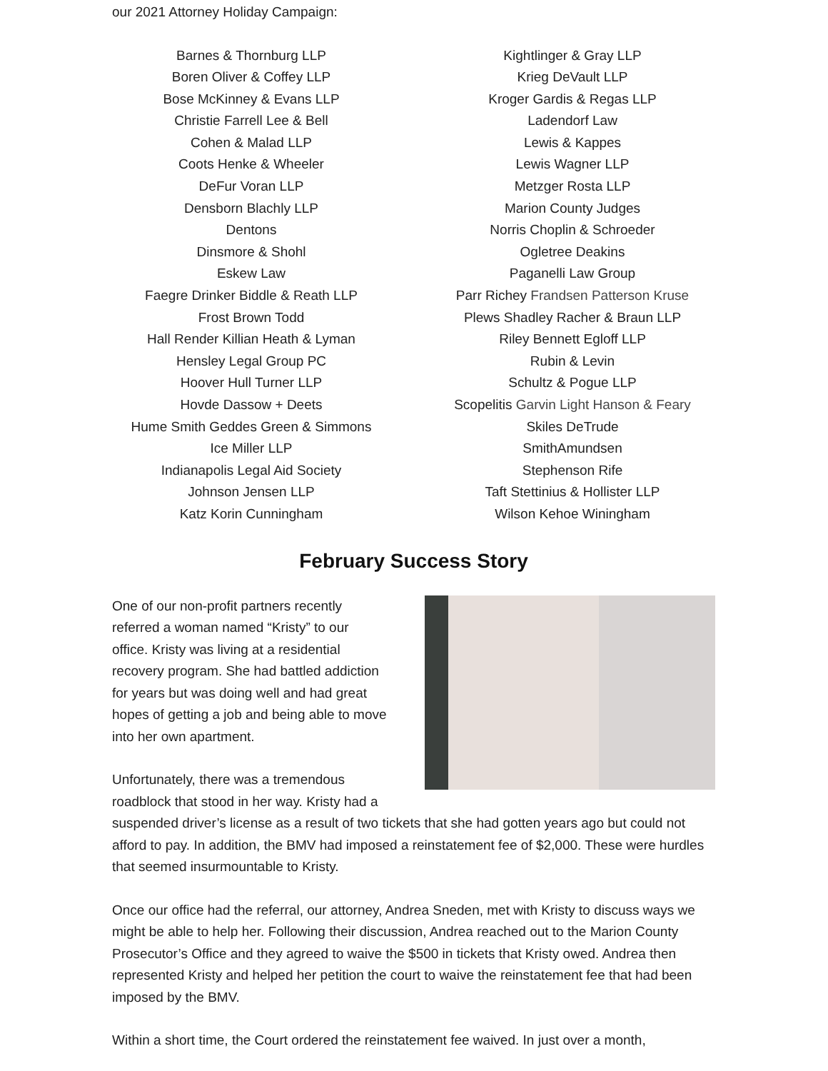our 2021 Attorney Holiday Campaign:
Barnes & Thornburg LLP
Boren Oliver & Coffey LLP
Bose McKinney & Evans LLP
Christie Farrell Lee & Bell
Cohen & Malad LLP
Coots Henke & Wheeler
DeFur Voran LLP
Densborn Blachly LLP
Dentons
Dinsmore & Shohl
Eskew Law
Faegre Drinker Biddle & Reath LLP
Frost Brown Todd
Hall Render Killian Heath & Lyman
Hensley Legal Group PC
Hoover Hull Turner LLP
Hovde Dassow + Deets
Hume Smith Geddes Green & Simmons
Ice Miller LLP
Indianapolis Legal Aid Society
Johnson Jensen LLP
Katz Korin Cunningham
Kightlinger & Gray LLP
Krieg DeVault LLP
Kroger Gardis & Regas LLP
Ladendorf Law
Lewis & Kappes
Lewis Wagner LLP
Metzger Rosta LLP
Marion County Judges
Norris Choplin & Schroeder
Ogletree Deakins
Paganelli Law Group
Parr Richey Frandsen Patterson Kruse
Plews Shadley Racher & Braun LLP
Riley Bennett Egloff LLP
Rubin & Levin
Schultz & Pogue LLP
Scopelitis Garvin Light Hanson & Feary
Skiles DeTrude
SmithAmundsen
Stephenson Rife
Taft Stettinius & Hollister LLP
Wilson Kehoe Winingham
February Success Story
One of our non-profit partners recently
referred a woman named “Kristy” to our
office. Kristy was living at a residential
recovery program. She had battled addiction
for years but was doing well and had great
hopes of getting a job and being able to move
into her own apartment.
Unfortunately, there was a tremendous
roadblock that stood in her way. Kristy had a suspended driver’s license as a result of two tickets that she had gotten years ago but could not afford to pay. In addition, the BMV had imposed a reinstatement fee of $2,000. These were hurdles that seemed insurmountable to Kristy.
Once our office had the referral, our attorney, Andrea Sneden, met with Kristy to discuss ways we might be able to help her. Following their discussion, Andrea reached out to the Marion County Prosecutor’s Office and they agreed to waive the $500 in tickets that Kristy owed. Andrea then represented Kristy and helped her petition the court to waive the reinstatement fee that had been imposed by the BMV.
Within a short time, the Court ordered the reinstatement fee waived. In just over a month,